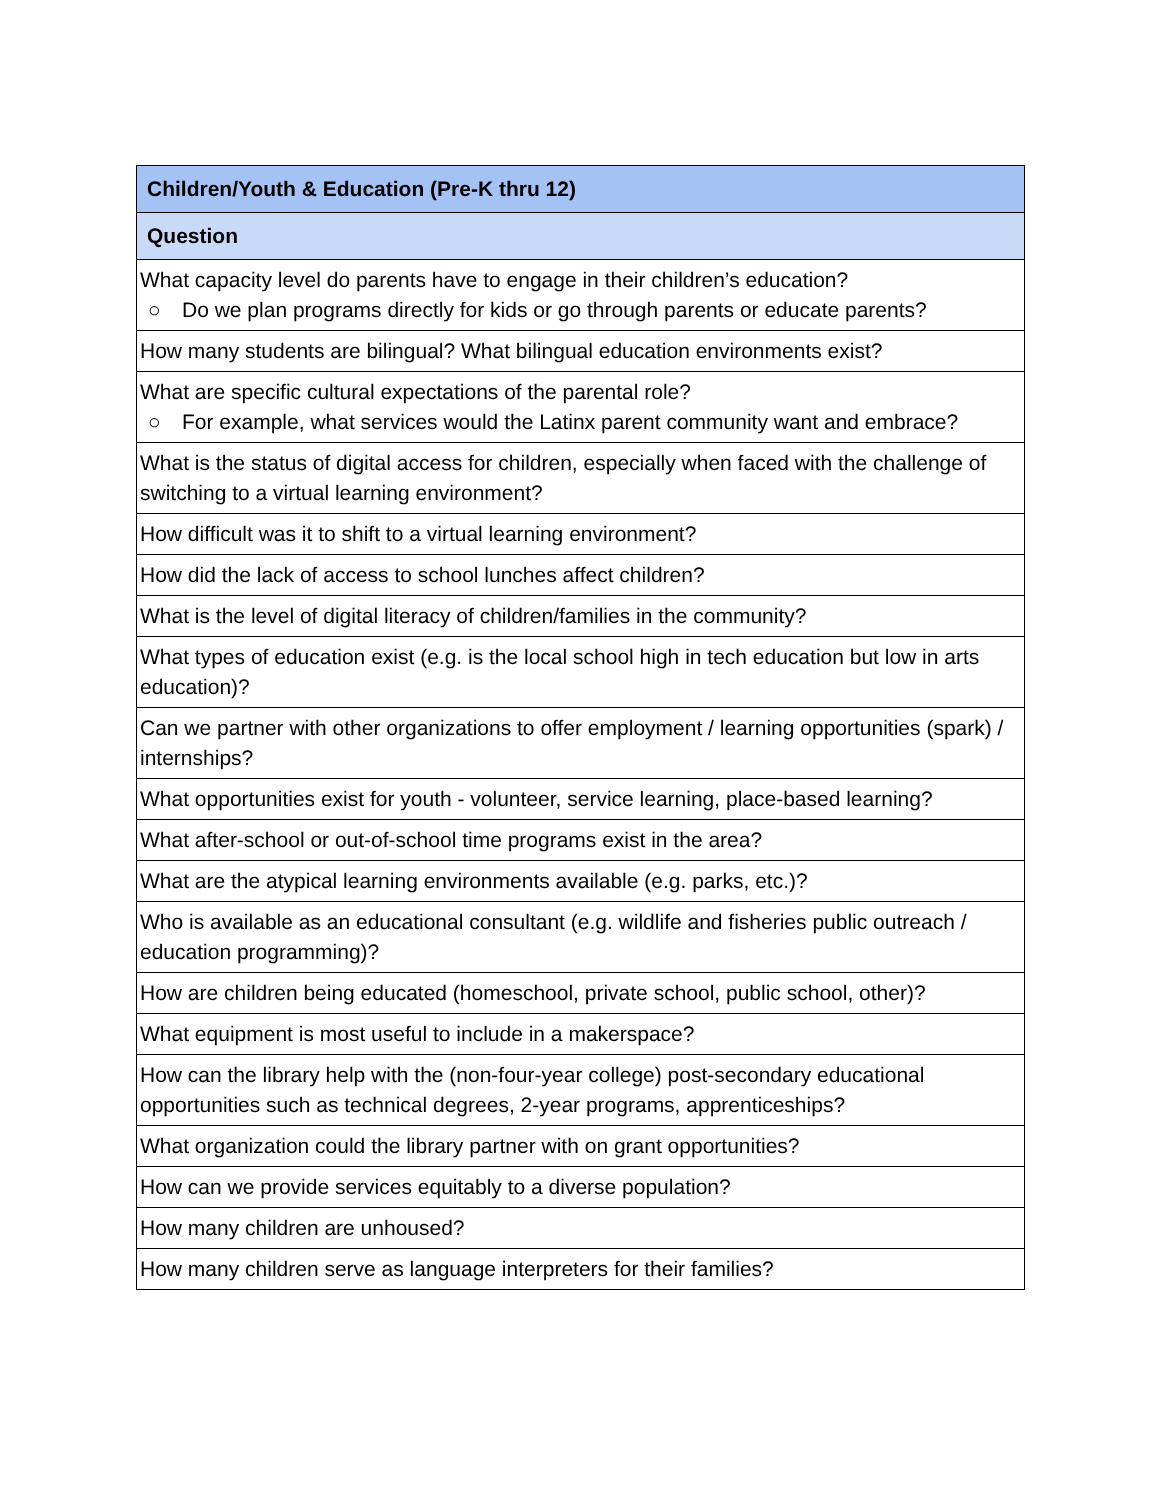| Children/Youth & Education (Pre-K thru 12) |
| --- |
| Question |
| What capacity level do parents have to engage in their children’s education? ○ Do we plan programs directly for kids or go through parents or educate parents? |
| How many students are bilingual? What bilingual education environments exist? |
| What are specific cultural expectations of the parental role? ○ For example, what services would the Latinx parent community want and embrace? |
| What is the status of digital access for children, especially when faced with the challenge of switching to a virtual learning environment? |
| How difficult was it to shift to a virtual learning environment? |
| How did the lack of access to school lunches affect children? |
| What is the level of digital literacy of children/families in the community? |
| What types of education exist (e.g. is the local school high in tech education but low in arts education)? |
| Can we partner with other organizations to offer employment / learning opportunities (spark) / internships? |
| What opportunities exist for youth - volunteer, service learning, place-based learning? |
| What after-school or out-of-school time programs exist in the area? |
| What are the atypical learning environments available (e.g. parks, etc.)? |
| Who is available as an educational consultant (e.g. wildlife and fisheries public outreach / education programming)? |
| How are children being educated (homeschool, private school, public school, other)? |
| What equipment is most useful to include in a makerspace? |
| How can the library help with the (non-four-year college) post-secondary educational opportunities such as technical degrees, 2-year programs, apprenticeships? |
| What organization could the library partner with on grant opportunities? |
| How can we provide services equitably to a diverse population? |
| How many children are unhoused? |
| How many children serve as language interpreters for their families? |